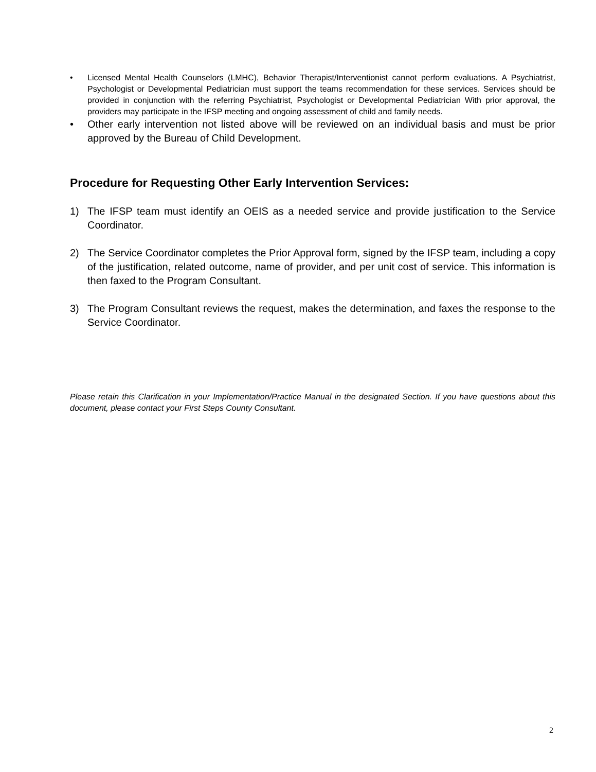• Licensed Mental Health Counselors (LMHC), Behavior Therapist/Interventionist cannot perform evaluations. A Psychiatrist, Psychologist or Developmental Pediatrician must support the teams recommendation for these services. Services should be provided in conjunction with the referring Psychiatrist, Psychologist or Developmental Pediatrician With prior approval, the providers may participate in the IFSP meeting and ongoing assessment of child and family needs.
• Other early intervention not listed above will be reviewed on an individual basis and must be prior approved by the Bureau of Child Development.
Procedure for Requesting Other Early Intervention Services:
1) The IFSP team must identify an OEIS as a needed service and provide justification to the Service Coordinator.
2) The Service Coordinator completes the Prior Approval form, signed by the IFSP team, including a copy of the justification, related outcome, name of provider, and per unit cost of service. This information is then faxed to the Program Consultant.
3) The Program Consultant reviews the request, makes the determination, and faxes the response to the Service Coordinator.
Please retain this Clarification in your Implementation/Practice Manual in the designated Section. If you have questions about this document, please contact your First Steps County Consultant.
2